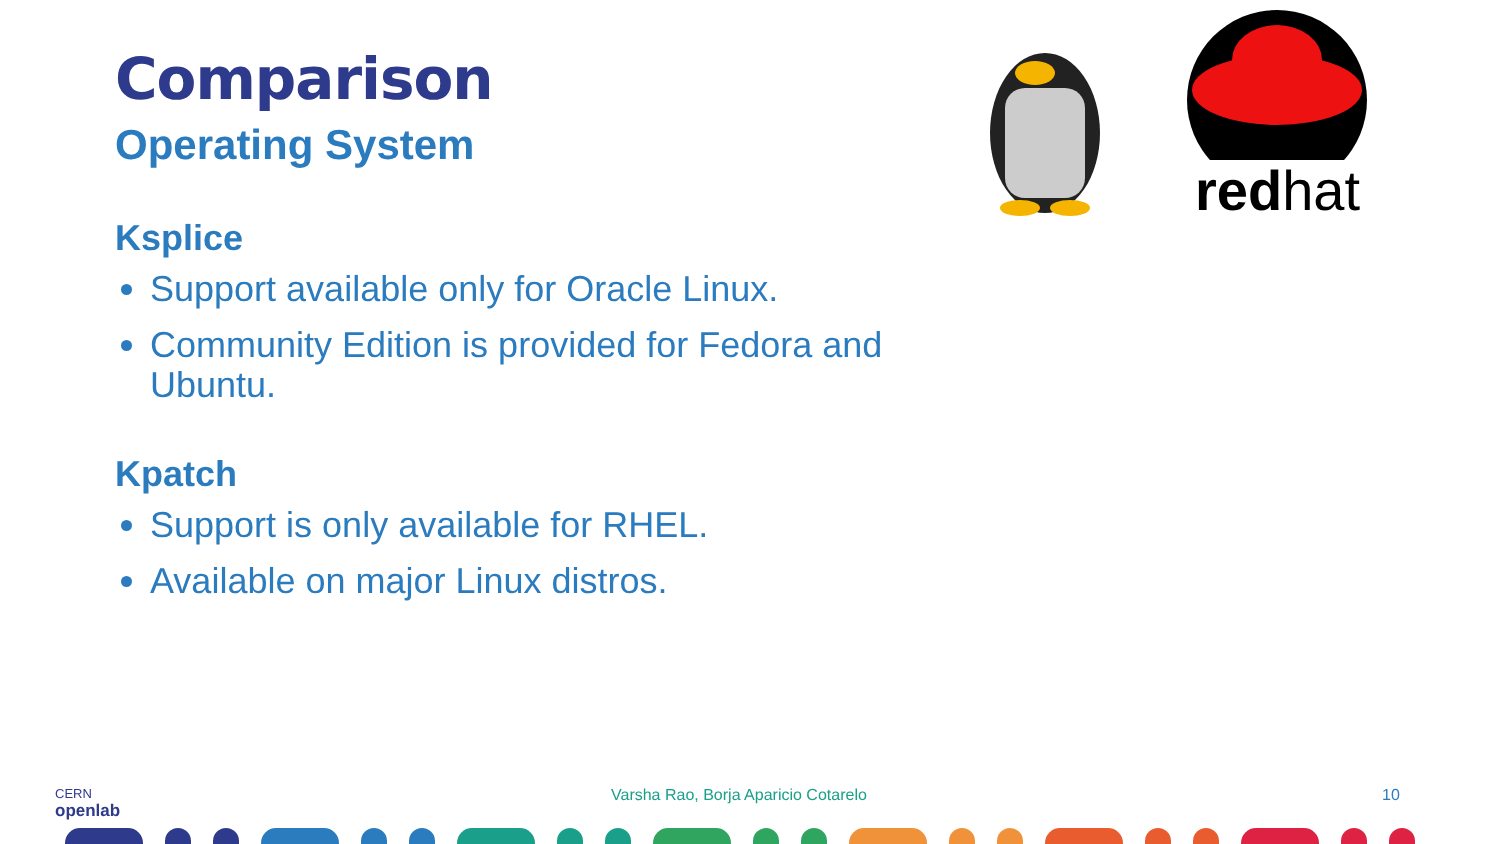Comparison
Operating System
Ksplice
Support available only for Oracle Linux.
Community Edition is provided for Fedora and Ubuntu.
Kpatch
Support is only available for RHEL.
Available on major Linux distros.
redhat
CERN
openlab Varsha Rao, Borja Aparicio Cotarelo 10